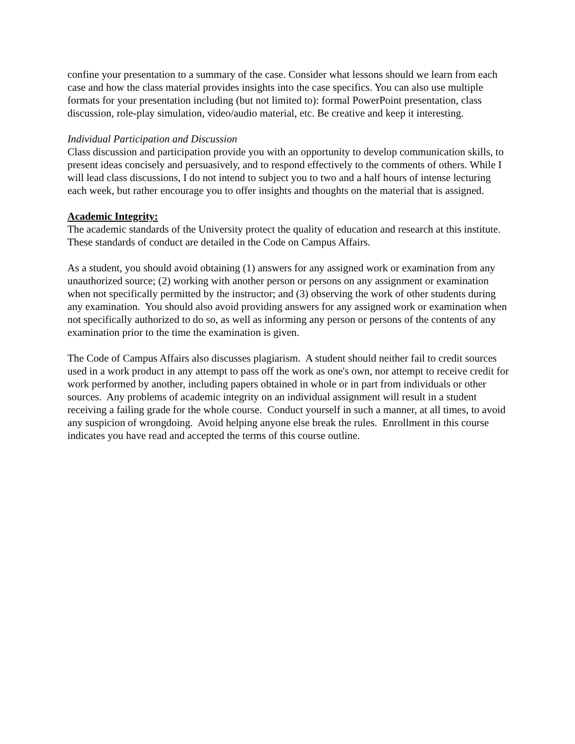confine your presentation to a summary of the case. Consider what lessons should we learn from each case and how the class material provides insights into the case specifics. You can also use multiple formats for your presentation including (but not limited to): formal PowerPoint presentation, class discussion, role-play simulation, video/audio material, etc. Be creative and keep it interesting.
Individual Participation and Discussion
Class discussion and participation provide you with an opportunity to develop communication skills, to present ideas concisely and persuasively, and to respond effectively to the comments of others. While I will lead class discussions, I do not intend to subject you to two and a half hours of intense lecturing each week, but rather encourage you to offer insights and thoughts on the material that is assigned.
Academic Integrity:
The academic standards of the University protect the quality of education and research at this institute. These standards of conduct are detailed in the Code on Campus Affairs.
As a student, you should avoid obtaining (1) answers for any assigned work or examination from any unauthorized source; (2) working with another person or persons on any assignment or examination when not specifically permitted by the instructor; and (3) observing the work of other students during any examination. You should also avoid providing answers for any assigned work or examination when not specifically authorized to do so, as well as informing any person or persons of the contents of any examination prior to the time the examination is given.
The Code of Campus Affairs also discusses plagiarism. A student should neither fail to credit sources used in a work product in any attempt to pass off the work as one's own, nor attempt to receive credit for work performed by another, including papers obtained in whole or in part from individuals or other sources. Any problems of academic integrity on an individual assignment will result in a student receiving a failing grade for the whole course. Conduct yourself in such a manner, at all times, to avoid any suspicion of wrongdoing. Avoid helping anyone else break the rules. Enrollment in this course indicates you have read and accepted the terms of this course outline.